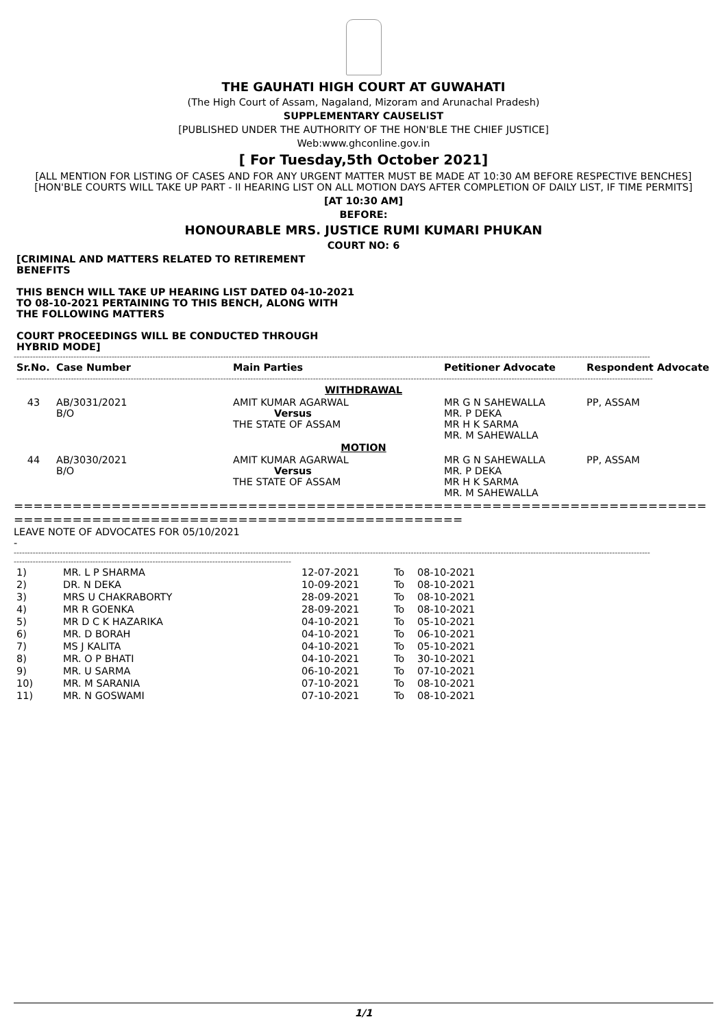THE GAUHATI HIGH COURT AT GUWAHATI
(The High Court of Assam, Nagaland, Mizoram and Arunachal Pradesh)
SUPPLEMENTARY CAUSELIST
[PUBLISHED UNDER THE AUTHORITY OF THE HON'BLE THE CHIEF JUSTICE]
Web:www.ghconline.gov.in
[ For Tuesday,5th October 2021]
[ALL MENTION FOR LISTING OF CASES AND FOR ANY URGENT MATTER MUST BE MADE AT 10:30 AM BEFORE RESPECTIVE BENCHES]
[HON'BLE COURTS WILL TAKE UP PART - II HEARING LIST ON ALL MOTION DAYS AFTER COMPLETION OF DAILY LIST, IF TIME PERMITS]
[AT 10:30 AM]
BEFORE:
HONOURABLE MRS. JUSTICE RUMI KUMARI PHUKAN
COURT NO: 6
[CRIMINAL AND MATTERS RELATED TO RETIREMENT BENEFITS
THIS BENCH WILL TAKE UP HEARING LIST DATED 04-10-2021 TO 08-10-2021 PERTAINING TO THIS BENCH, ALONG WITH THE FOLLOWING MATTERS
COURT PROCEEDINGS WILL BE CONDUCTED THROUGH HYBRID MODE]
------------------------------------------------------------------------------------------------------------------------------------------------------------------------------------------------------------------------------------------
| Sr.No. | Case Number | Main Parties | Petitioner Advocate | Respondent Advocate |
| --- | --- | --- | --- | --- |
| ------------------------------------------------------------------------------------------------------------------------------------------------------------------------------------------------------------------------------------------ | | | | |
| WITHDRAWAL | | | | |
| 43 | AB/3031/2021 B/O | AMIT KUMAR AGARWAL Versus THE STATE OF ASSAM | MR G N SAHEWALLA MR. P DEKA MR H K SARMA MR. M SAHEWALLA | PP, ASSAM |
| MOTION | | | | |
| 44 | AB/3030/2021 B/O | AMIT KUMAR AGARWAL Versus THE STATE OF ASSAM | MR G N SAHEWALLA MR. P DEKA MR H K SARMA MR. M SAHEWALLA | PP, ASSAM |
=====================================================================================================================
LEAVE NOTE OF ADVOCATES FOR 05/10/2021
-
------------------------------------------------------------------------------------------------------------------------------------------------------------------------------------------------------------------------------------------
------------------------------------------------------------------------------------------------------
| 1) | MR. L P SHARMA | 12-07-2021 | To | 08-10-2021 |
| 2) | DR. N DEKA | 10-09-2021 | To | 08-10-2021 |
| 3) | MRS U CHAKRABORTY | 28-09-2021 | To | 08-10-2021 |
| 4) | MR R GOENKA | 28-09-2021 | To | 08-10-2021 |
| 5) | MR D C K HAZARIKA | 04-10-2021 | To | 05-10-2021 |
| 6) | MR. D BORAH | 04-10-2021 | To | 06-10-2021 |
| 7) | MS J KALITA | 04-10-2021 | To | 05-10-2021 |
| 8) | MR. O P BHATI | 04-10-2021 | To | 30-10-2021 |
| 9) | MR. U SARMA | 06-10-2021 | To | 07-10-2021 |
| 10) | MR. M SARANIA | 07-10-2021 | To | 08-10-2021 |
| 11) | MR. N GOSWAMI | 07-10-2021 | To | 08-10-2021 |
1/1